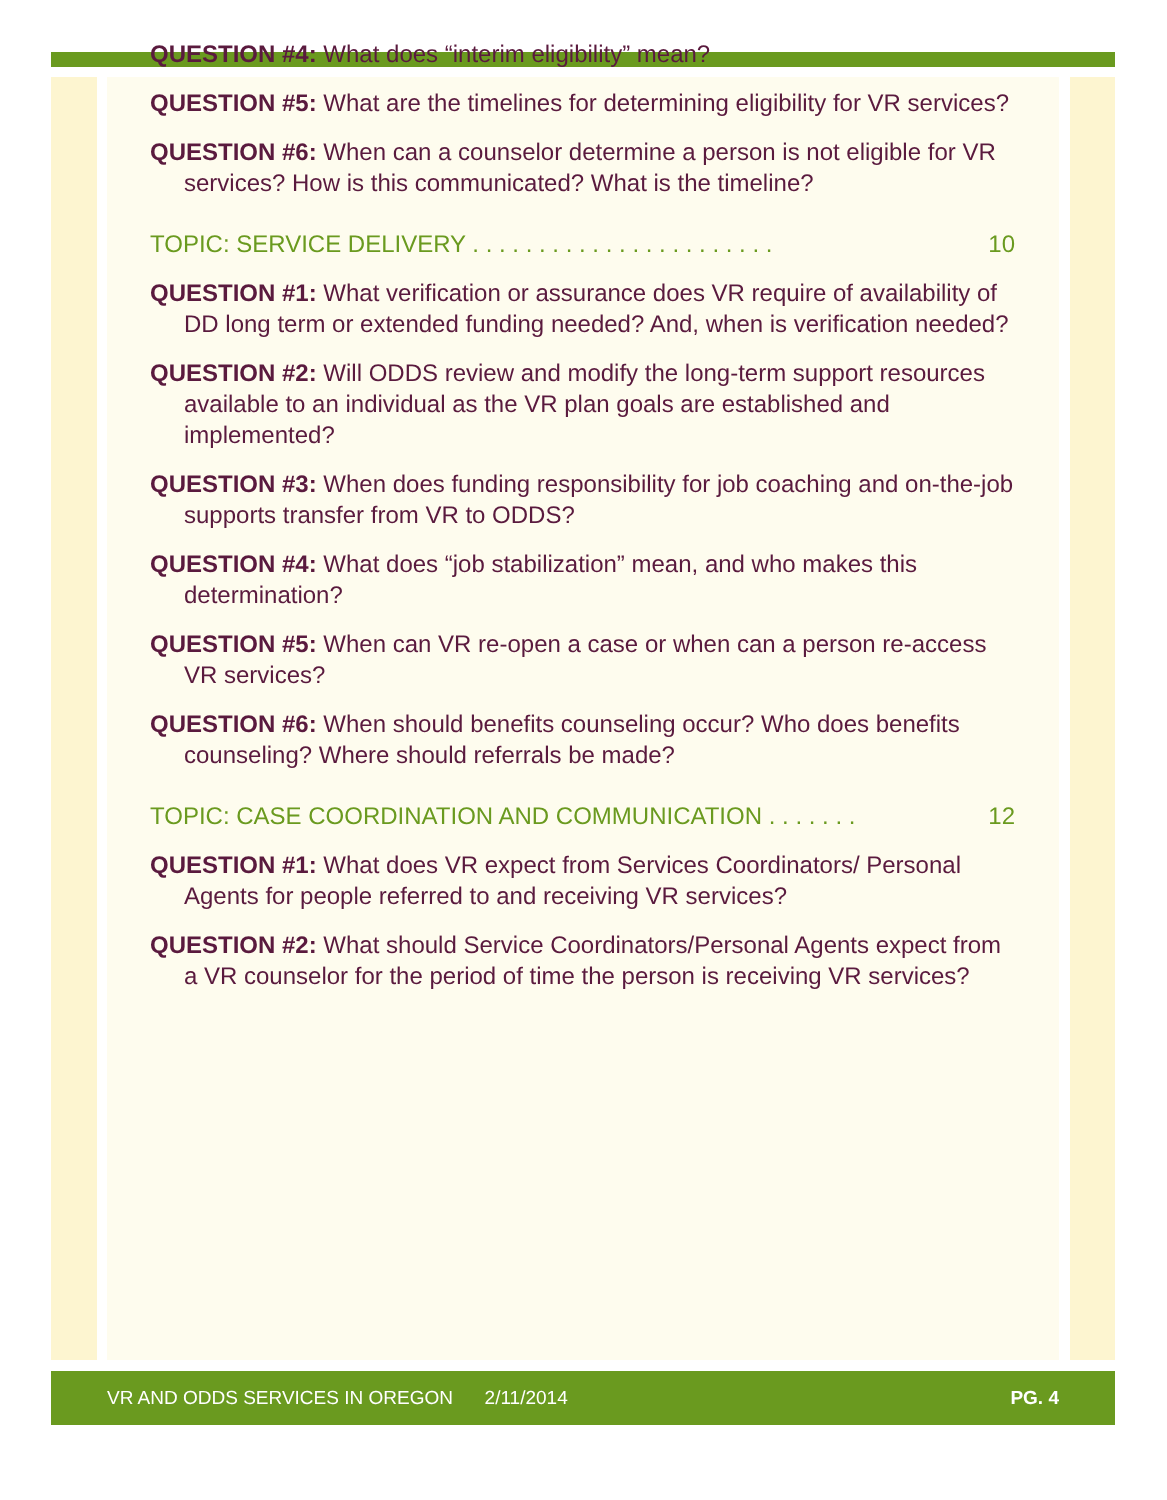QUESTION #4: What does “interim eligibility” mean?
QUESTION #5: What are the timelines for determining eligibility for VR services?
QUESTION #6: When can a counselor determine a person is not eligible for VR services? How is this communicated? What is the timeline?
TOPIC: SERVICE DELIVERY . . . . . . . . . . . . . . . . . . . . . . . 10
QUESTION #1: What verification or assurance does VR require of availability of DD long term or extended funding needed? And, when is verification needed?
QUESTION #2: Will ODDS review and modify the long-term support resources available to an individual as the VR plan goals are established and implemented?
QUESTION #3: When does funding responsibility for job coaching and on-the-job supports transfer from VR to ODDS?
QUESTION #4: What does “job stabilization” mean, and who makes this determination?
QUESTION #5: When can VR re-open a case or when can a person re-access VR services?
QUESTION #6: When should benefits counseling occur? Who does benefits counseling? Where should referrals be made?
TOPIC: CASE COORDINATION AND COMMUNICATION . . . . . . . 12
QUESTION #1: What does VR expect from Services Coordinators/ Personal Agents for people referred to and receiving VR services?
QUESTION #2: What should Service Coordinators/Personal Agents expect from a VR counselor for the period of time the person is receiving VR services?
VR AND ODDS SERVICES IN OREGON 2/11/2014 PG. 4